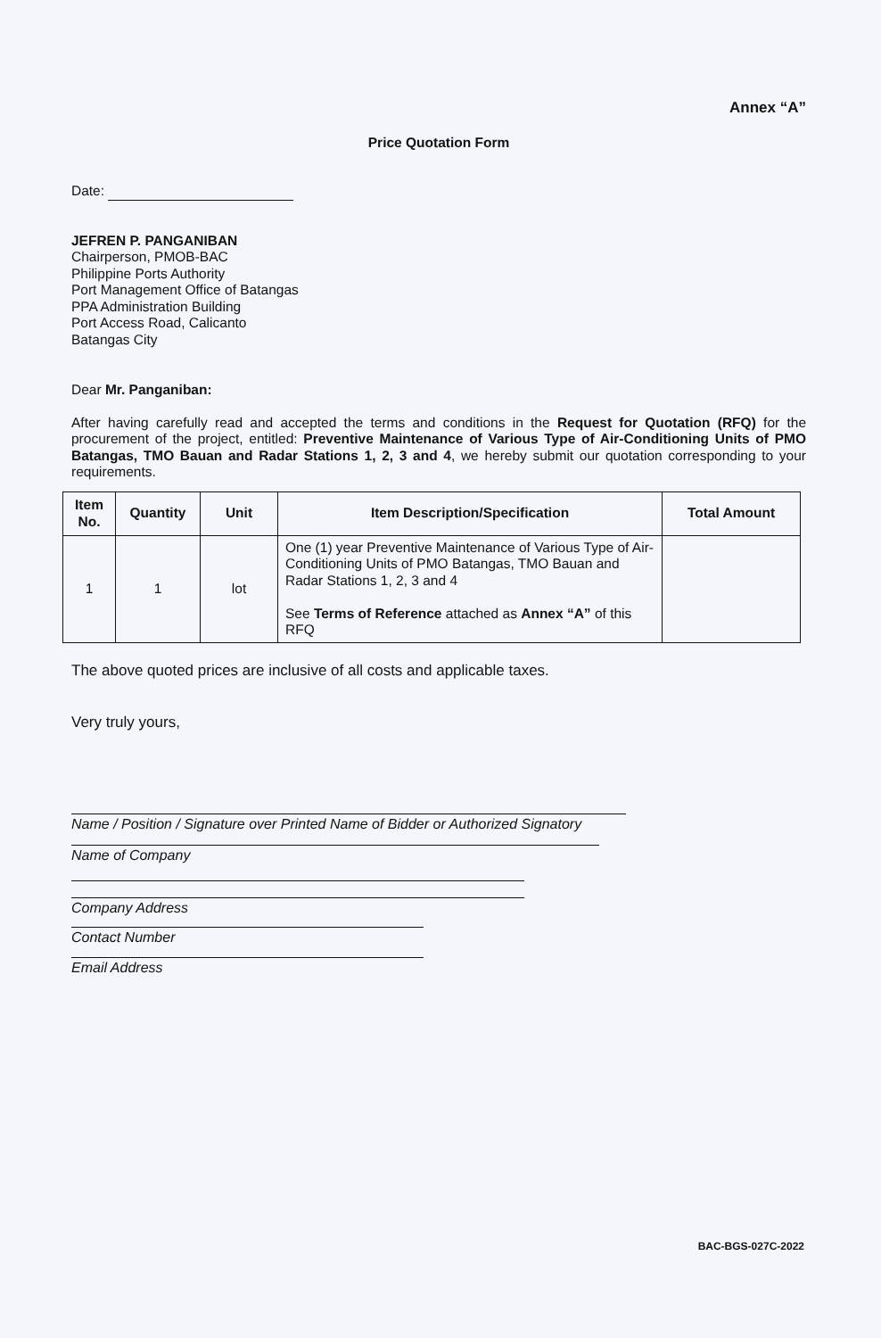Annex “A”
Price Quotation Form
Date:
JEFREN P. PANGANIBAN
Chairperson, PMOB-BAC
Philippine Ports Authority
Port Management Office of Batangas
PPA Administration Building
Port Access Road, Calicanto
Batangas City
Dear Mr. Panganiban:
After having carefully read and accepted the terms and conditions in the Request for Quotation (RFQ) for the procurement of the project, entitled: Preventive Maintenance of Various Type of Air-Conditioning Units of PMO Batangas, TMO Bauan and Radar Stations 1, 2, 3 and 4, we hereby submit our quotation corresponding to your requirements.
| Item No. | Quantity | Unit | Item Description/Specification | Total Amount |
| --- | --- | --- | --- | --- |
| 1 | 1 | lot | One (1) year Preventive Maintenance of Various Type of Air-Conditioning Units of PMO Batangas, TMO Bauan and Radar Stations 1, 2, 3 and 4 See Terms of Reference attached as Annex “A” of this RFQ | |
The above quoted prices are inclusive of all costs and applicable taxes.
Very truly yours,
Name / Position / Signature over Printed Name of Bidder or Authorized Signatory
Name of Company
Company Address
Contact Number
Email Address
BAC-BGS-027C-2022